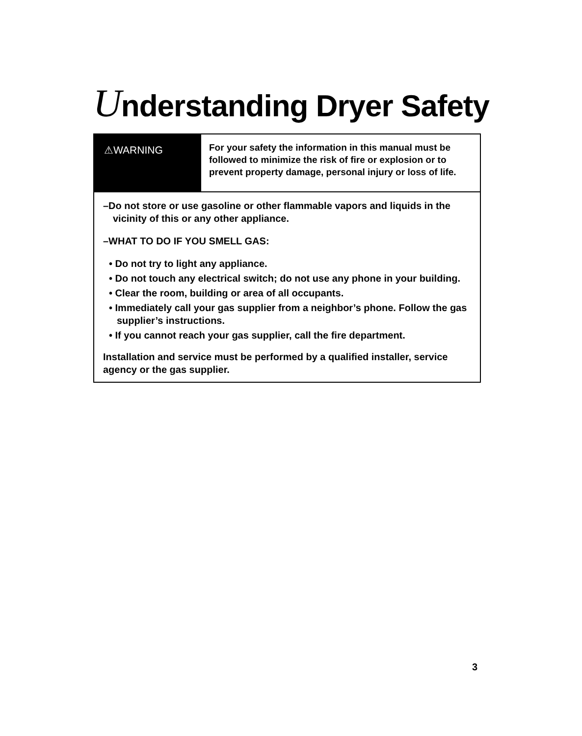Understanding Dryer Safety
⚠WARNING
For your safety the information in this manual must be followed to minimize the risk of fire or explosion or to prevent property damage, personal injury or loss of life.
–Do not store or use gasoline or other flammable vapors and liquids in the vicinity of this or any other appliance.
–WHAT TO DO IF YOU SMELL GAS:
• Do not try to light any appliance.
• Do not touch any electrical switch; do not use any phone in your building.
• Clear the room, building or area of all occupants.
• Immediately call your gas supplier from a neighbor’s phone. Follow the gas supplier’s instructions.
• If you cannot reach your gas supplier, call the fire department.
Installation and service must be performed by a qualified installer, service agency or the gas supplier.
3